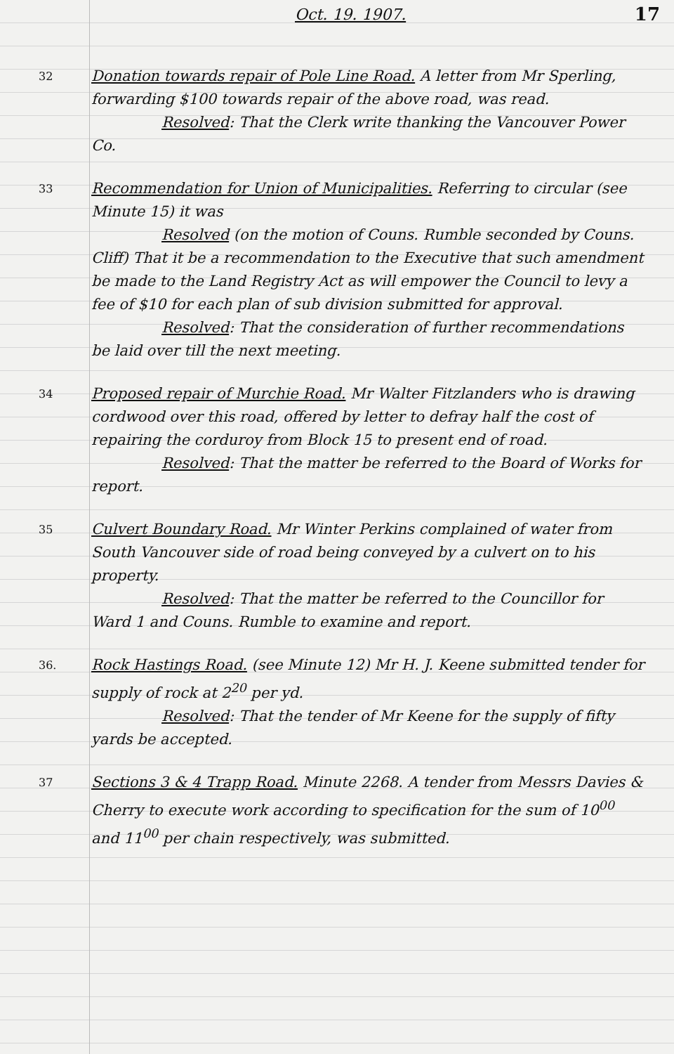Oct. 19. 1907. 17
32
Donation towards repair of Pole Line Road. A letter from Mr Sperling, forwarding $100 towards repair of the above road, was read.
Resolved: That the Clerk write thanking the Vancouver Power Co.
33
Recommendation for Union of Municipalities. Referring to circular (see Minute 15) it was
Resolved (on the motion of Couns. Rumble seconded by Couns. Cliff) That it be a recommendation to the Executive that such amendment be made to the Land Registry Act as will empower the Council to levy a fee of $10 for each plan of sub division submitted for approval.
Resolved: That the consideration of further recommendations be laid over till the next meeting.
34
Proposed repair of Murchie Road. Mr Walter Fitzlanders who is drawing cordwood over this road, offered by letter to defray half the cost of repairing the corduroy from Block 15 to present end of road.
Resolved: That the matter be referred to the Board of Works for report.
35
Culvert Boundary Road. Mr Winter Perkins complained of water from South Vancouver side of road being conveyed by a culvert on to his property.
Resolved: That the matter be referred to the Councillor for Ward 1 and Couns. Rumble to examine and report.
36.
Rock Hastings Road. (see Minute 12) Mr H. J. Keene submitted tender for supply of rock at 2<sup>20</sup> per yd.
Resolved: That the tender of Mr Keene for the supply of fifty yards be accepted.
37
Sections 3 & 4 Trapp Road. Minute 2268. A tender from Messrs Davies & Cherry to execute work according to specification for the sum of 10<sup>00</sup> and 11<sup>00</sup> per chain respectively, was submitted.